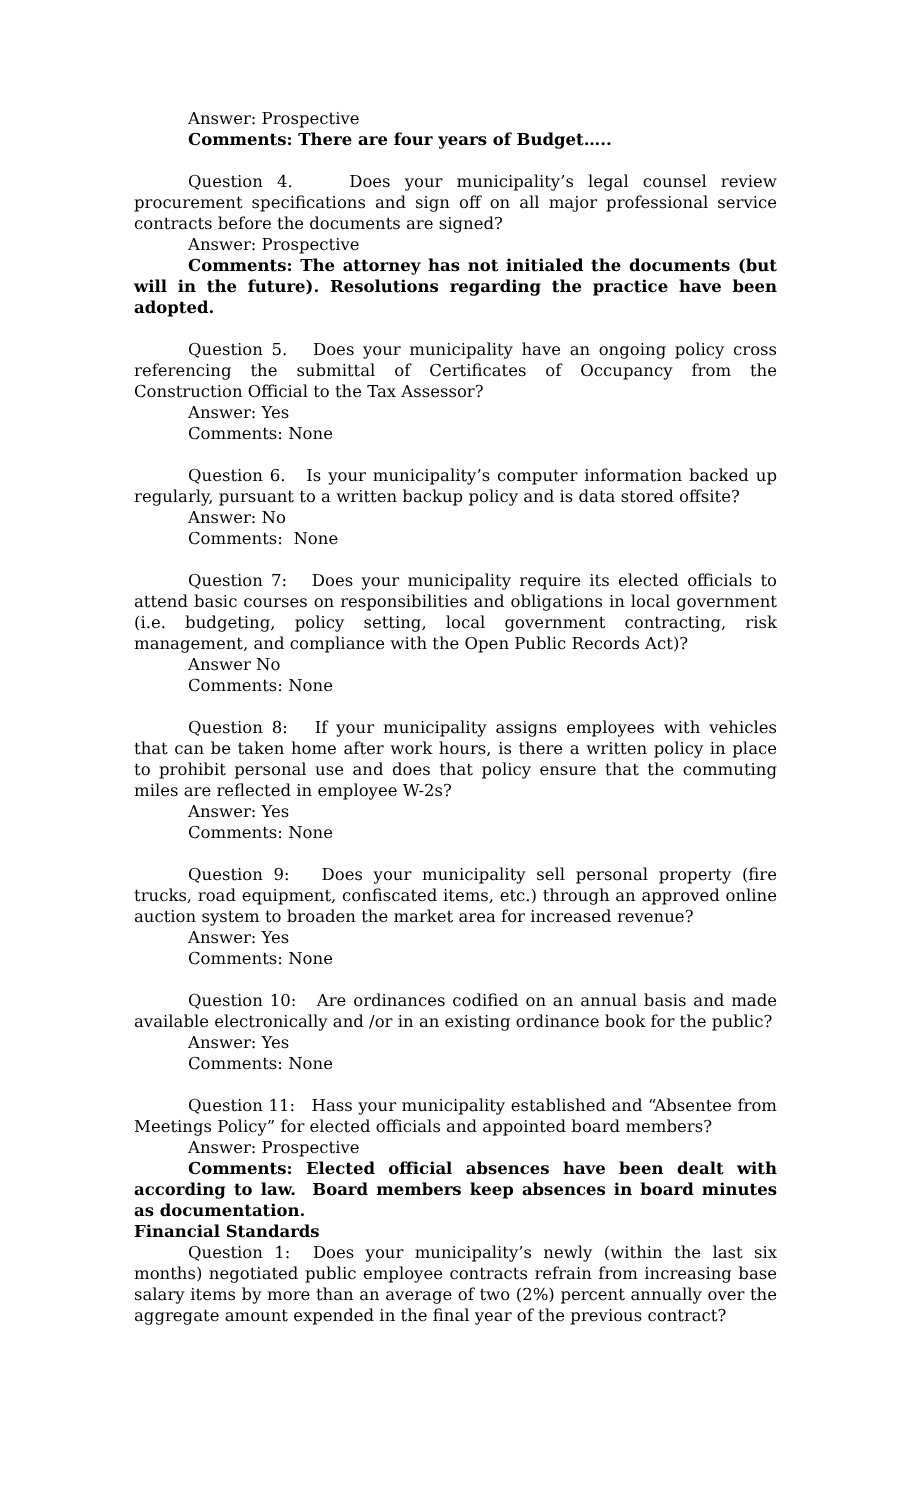Answer: Prospective
Comments: There are four years of Budget…..
Question 4. Does your municipality’s legal counsel review procurement specifications and sign off on all major professional service contracts before the documents are signed?
Answer: Prospective
Comments: The attorney has not initialed the documents (but will in the future). Resolutions regarding the practice have been adopted.
Question 5. Does your municipality have an ongoing policy cross referencing the submittal of Certificates of Occupancy from the Construction Official to the Tax Assessor?
Answer: Yes
Comments: None
Question 6. Is your municipality’s computer information backed up regularly, pursuant to a written backup policy and is data stored offsite?
Answer: No
Comments: None
Question 7: Does your municipality require its elected officials to attend basic courses on responsibilities and obligations in local government (i.e. budgeting, policy setting, local government contracting, risk management, and compliance with the Open Public Records Act)?
Answer No
Comments: None
Question 8: If your municipality assigns employees with vehicles that can be taken home after work hours, is there a written policy in place to prohibit personal use and does that policy ensure that the commuting miles are reflected in employee W-2s?
Answer: Yes
Comments: None
Question 9: Does your municipality sell personal property (fire trucks, road equipment, confiscated items, etc.) through an approved online auction system to broaden the market area for increased revenue?
Answer: Yes
Comments: None
Question 10: Are ordinances codified on an annual basis and made available electronically and /or in an existing ordinance book for the public?
Answer: Yes
Comments: None
Question 11: Hass your municipality established and “Absentee from Meetings Policy” for elected officials and appointed board members?
Answer: Prospective
Comments: Elected official absences have been dealt with according to law. Board members keep absences in board minutes as documentation.
Financial Standards
Question 1: Does your municipality’s newly (within the last six months) negotiated public employee contracts refrain from increasing base salary items by more than an average of two (2%) percent annually over the aggregate amount expended in the final year of the previous contract?